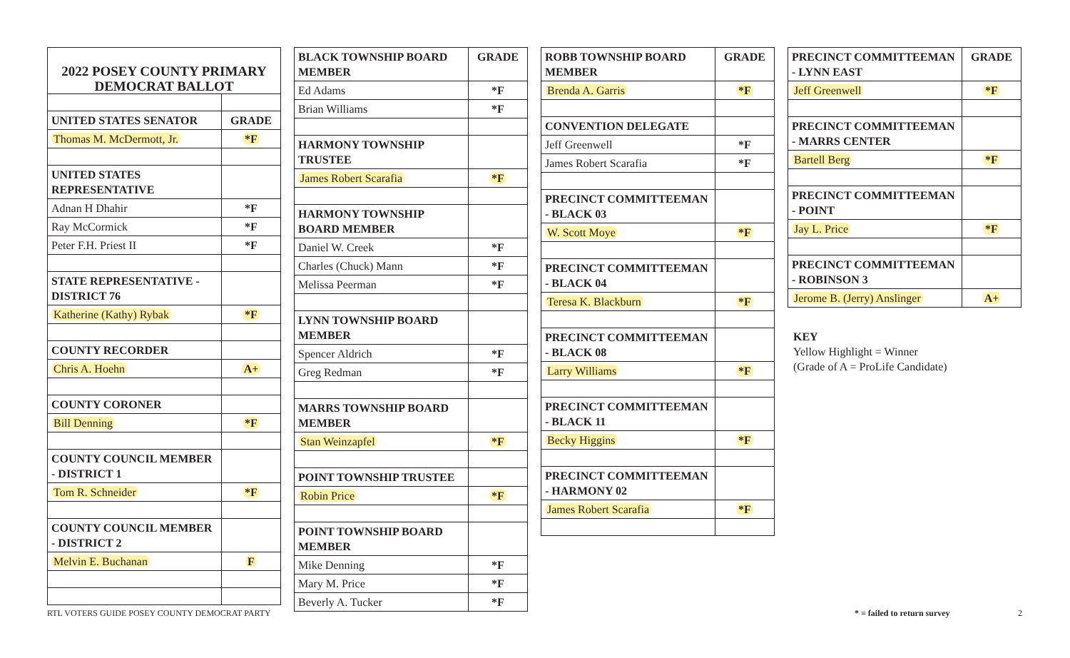| 2022 POSEY COUNTY PRIMARY DEMOCRAT BALLOT | |
| UNITED STATES SENATOR | GRADE |
| Thomas M. McDermott, Jr. | *F |
| UNITED STATES REPRESENTATIVE | |
| Adnan H Dhahir | *F |
| Ray McCormick | *F |
| Peter F.H. Priest II | *F |
| STATE REPRESENTATIVE - DISTRICT 76 | |
| Katherine (Kathy) Rybak | *F |
| COUNTY RECORDER | |
| Chris A. Hoehn | A+ |
| COUNTY CORONER | |
| Bill Denning | *F |
| COUNTY COUNCIL MEMBER - DISTRICT 1 | |
| Tom R. Schneider | *F |
| COUNTY COUNCIL MEMBER - DISTRICT 2 | |
| Melvin E. Buchanan | F |
| BLACK TOWNSHIP BOARD MEMBER | GRADE |
| --- | --- |
| Ed Adams | *F |
| Brian Williams | *F |
| HARMONY TOWNSHIP TRUSTEE | |
| James Robert Scarafia | *F |
| HARMONY TOWNSHIP BOARD MEMBER | |
| Daniel W. Creek | *F |
| Charles (Chuck) Mann | *F |
| Melissa Peerman | *F |
| LYNN TOWNSHIP BOARD MEMBER | |
| Spencer Aldrich | *F |
| Greg Redman | *F |
| MARRS TOWNSHIP BOARD MEMBER | |
| Stan Weinzapfel | *F |
| POINT TOWNSHIP TRUSTEE | |
| Robin Price | *F |
| POINT TOWNSHIP BOARD MEMBER | |
| Mike Denning | *F |
| Mary M. Price | *F |
| Beverly A. Tucker | *F |
| ROBB TOWNSHIP BOARD MEMBER | GRADE |
| --- | --- |
| Brenda A. Garris | *F |
| CONVENTION DELEGATE | |
| Jeff Greenwell | *F |
| James Robert Scarafia | *F |
| PRECINCT COMMITTEEMAN - BLACK 03 | |
| W. Scott Moye | *F |
| PRECINCT COMMITTEEMAN - BLACK 04 | |
| Teresa K. Blackburn | *F |
| PRECINCT COMMITTEEMAN - BLACK 08 | |
| Larry Williams | *F |
| PRECINCT COMMITTEEMAN - BLACK 11 | |
| Becky Higgins | *F |
| PRECINCT COMMITTEEMAN - HARMONY 02 | |
| James Robert Scarafia | *F |
| PRECINCT COMMITTEEMAN - LYNN EAST | GRADE |
| --- | --- |
| Jeff Greenwell | *F |
| PRECINCT COMMITTEEMAN - MARRS CENTER | |
| Bartell Berg | *F |
| PRECINCT COMMITTEEMAN - POINT | |
| Jay L. Price | *F |
| PRECINCT COMMITTEEMAN - ROBINSON 3 | |
| Jerome B. (Jerry) Anslinger | A+ |
KEY
Yellow Highlight = Winner
(Grade of A = ProLife Candidate)
RTL VOTERS GUIDE POSEY COUNTY DEMOCRAT PARTY
* = failed to return survey 2